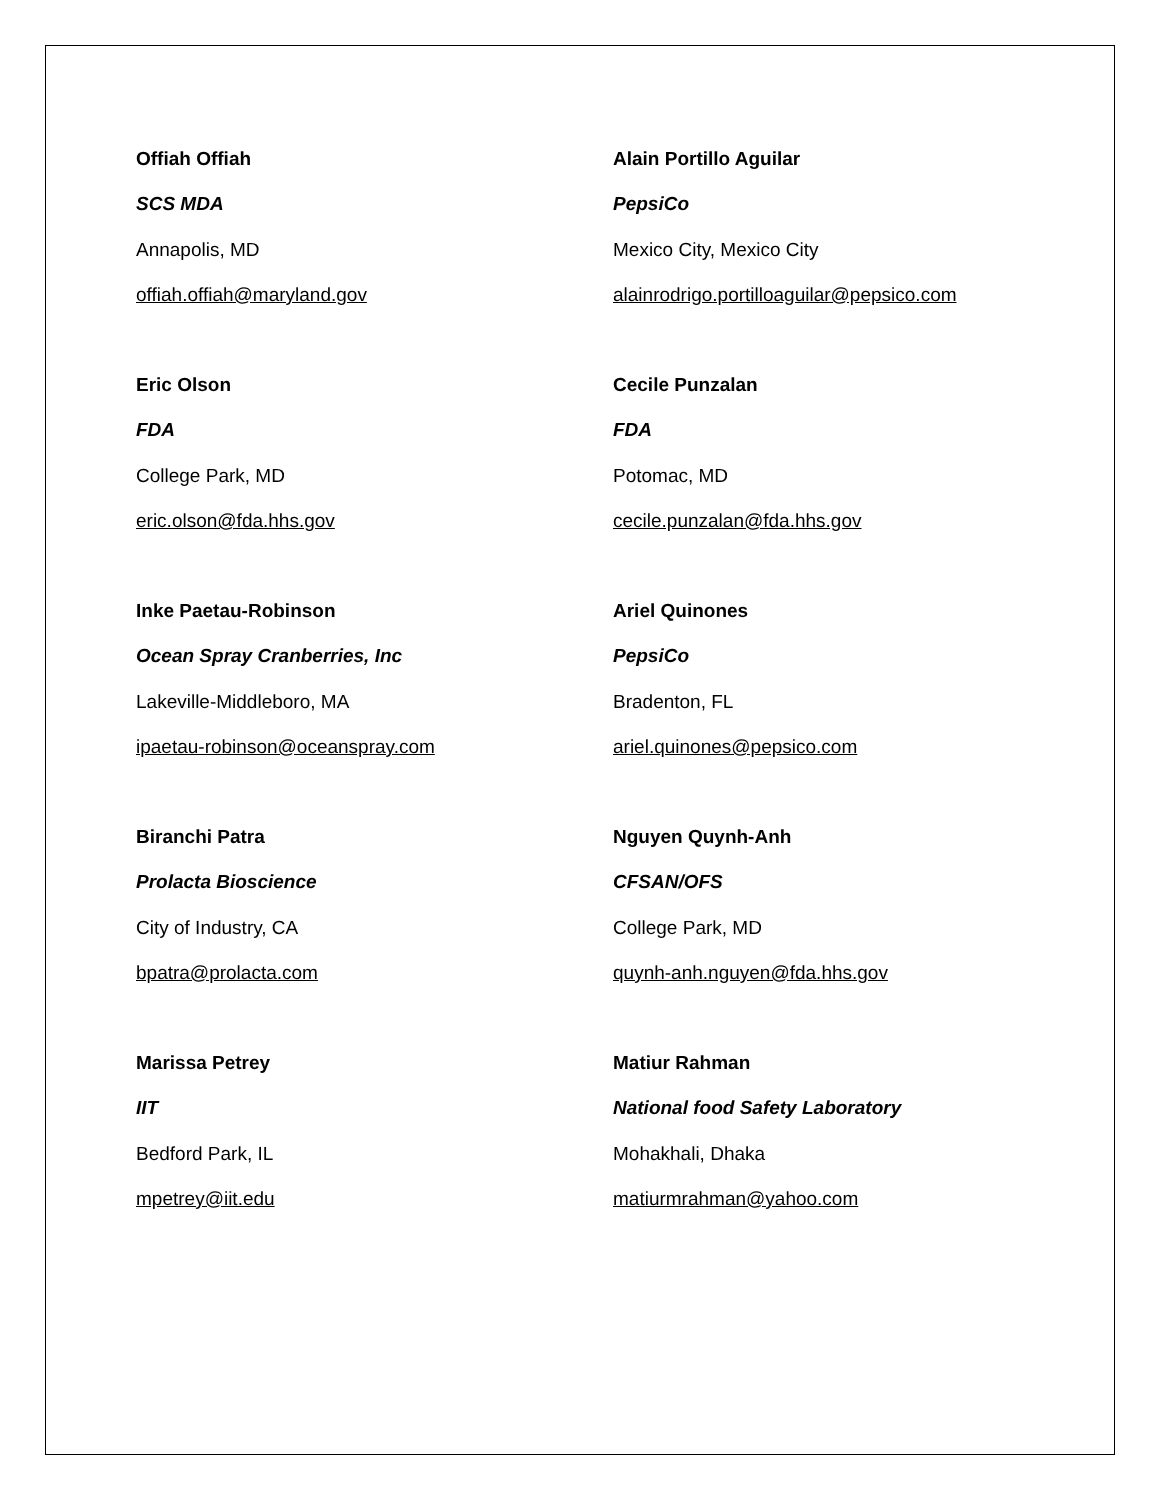Offiah Offiah
SCS MDA
Annapolis, MD
offiah.offiah@maryland.gov
Alain Portillo Aguilar
PepsiCo
Mexico City, Mexico City
alainrodrigo.portilloaguilar@pepsico.com
Eric Olson
FDA
College Park, MD
eric.olson@fda.hhs.gov
Cecile Punzalan
FDA
Potomac, MD
cecile.punzalan@fda.hhs.gov
Inke Paetau-Robinson
Ocean Spray Cranberries, Inc
Lakeville-Middleboro, MA
ipaetau-robinson@oceanspray.com
Ariel Quinones
PepsiCo
Bradenton, FL
ariel.quinones@pepsico.com
Biranchi Patra
Prolacta Bioscience
City of Industry, CA
bpatra@prolacta.com
Nguyen Quynh-Anh
CFSAN/OFS
College Park, MD
quynh-anh.nguyen@fda.hhs.gov
Marissa Petrey
IIT
Bedford Park, IL
mpetrey@iit.edu
Matiur Rahman
National food Safety Laboratory
Mohakhali, Dhaka
matiurmrahman@yahoo.com